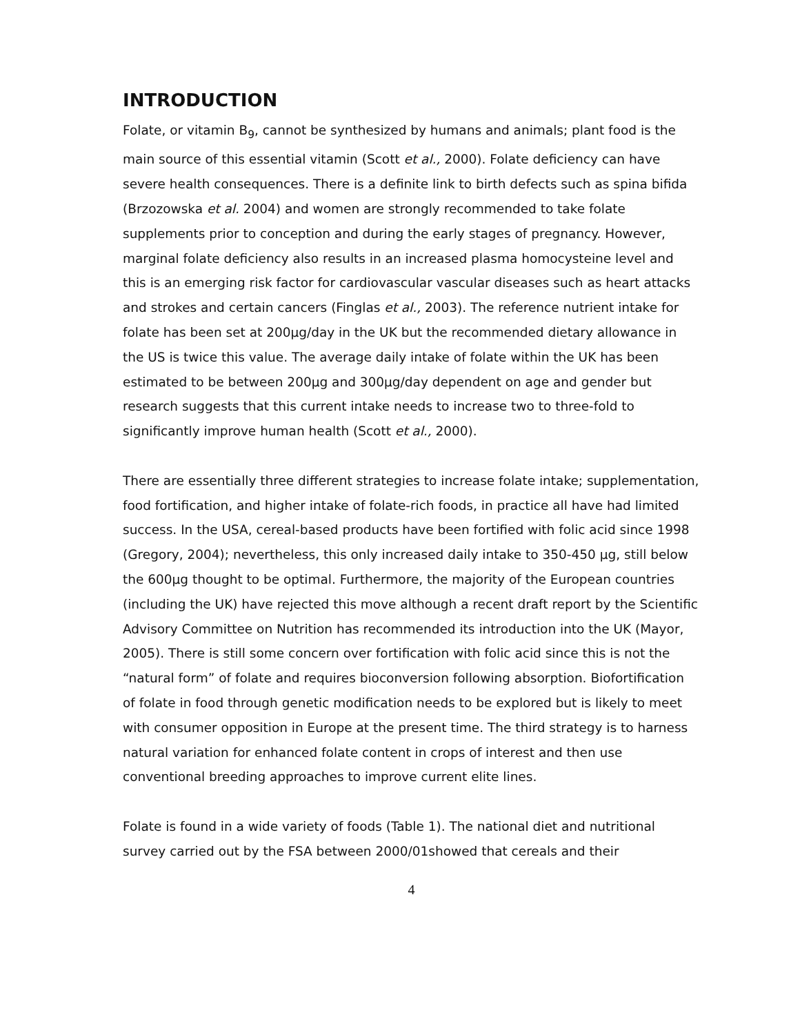INTRODUCTION
Folate, or vitamin B<sub>9</sub>, cannot be synthesized by humans and animals; plant food is the main source of this essential vitamin (Scott et al., 2000). Folate deficiency can have severe health consequences. There is a definite link to birth defects such as spina bifida (Brzozowska et al. 2004) and women are strongly recommended to take folate supplements prior to conception and during the early stages of pregnancy. However, marginal folate deficiency also results in an increased plasma homocysteine level and this is an emerging risk factor for cardiovascular vascular diseases such as heart attacks and strokes and certain cancers (Finglas et al., 2003). The reference nutrient intake for folate has been set at 200μg/day in the UK but the recommended dietary allowance in the US is twice this value. The average daily intake of folate within the UK has been estimated to be between 200μg and 300μg/day dependent on age and gender but research suggests that this current intake needs to increase two to three-fold to significantly improve human health (Scott et al., 2000).
There are essentially three different strategies to increase folate intake; supplementation, food fortification, and higher intake of folate-rich foods, in practice all have had limited success. In the USA, cereal-based products have been fortified with folic acid since 1998 (Gregory, 2004); nevertheless, this only increased daily intake to 350-450 μg, still below the 600μg thought to be optimal. Furthermore, the majority of the European countries (including the UK) have rejected this move although a recent draft report by the Scientific Advisory Committee on Nutrition has recommended its introduction into the UK (Mayor, 2005). There is still some concern over fortification with folic acid since this is not the “natural form” of folate and requires bioconversion following absorption. Biofortification of folate in food through genetic modification needs to be explored but is likely to meet with consumer opposition in Europe at the present time. The third strategy is to harness natural variation for enhanced folate content in crops of interest and then use conventional breeding approaches to improve current elite lines.
Folate is found in a wide variety of foods (Table 1). The national diet and nutritional survey carried out by the FSA between 2000/01showed that cereals and their
4